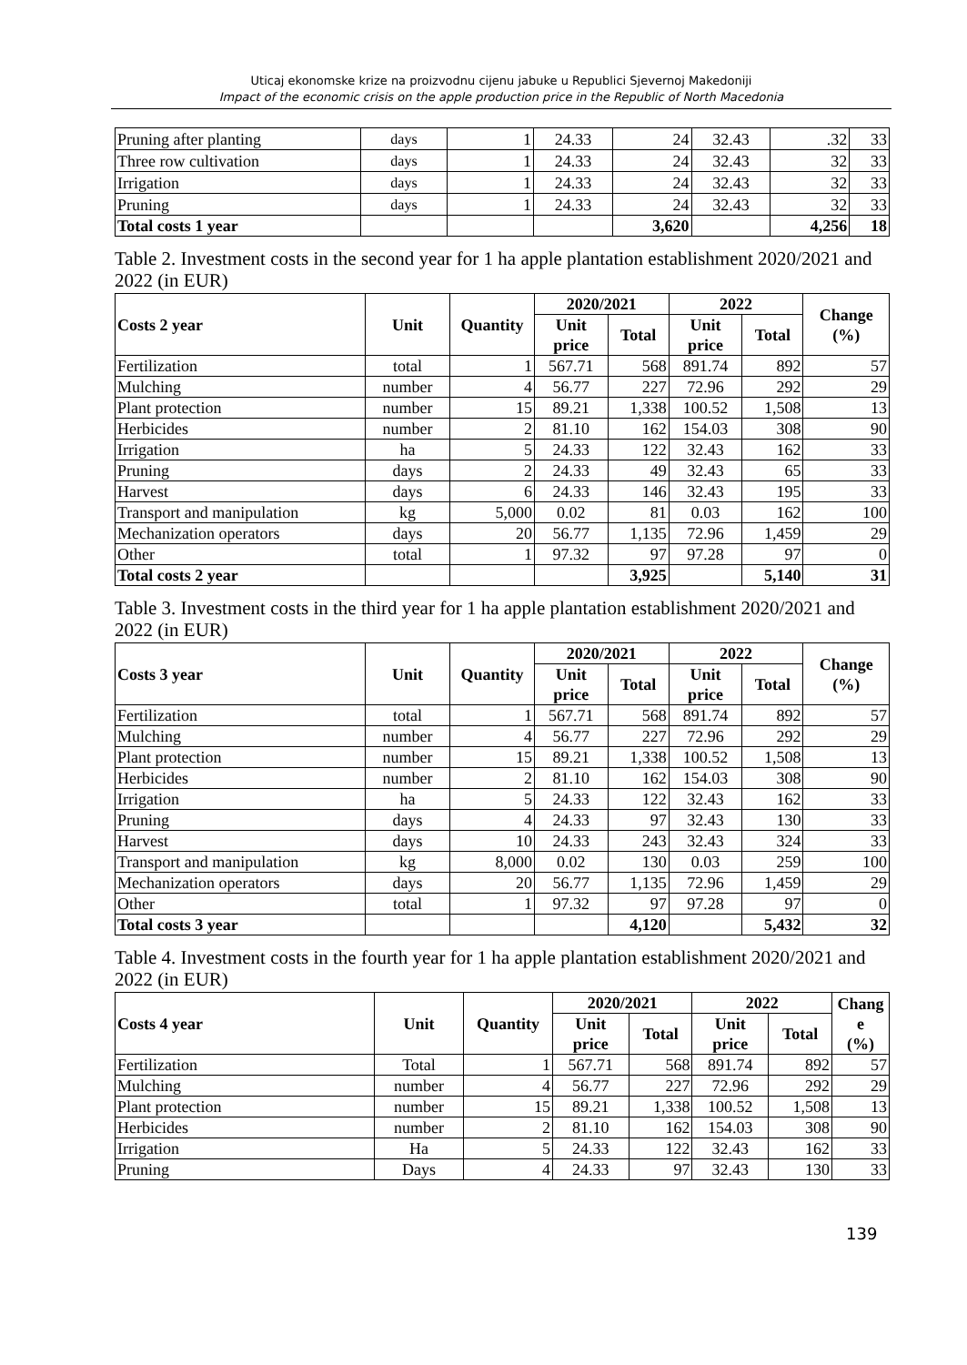Uticaj ekonomske krize na proizvodnu cijenu jabuke u Republici Sjevernoj Makedoniji
Impact of the economic crisis on the apple production price in the Republic of North Macedonia
| Pruning after planting | days | 1 | 24.33 | 24 | 32.43 | .32 | 33 |
| Three row cultivation | days | 1 | 24.33 | 24 | 32.43 | 32 | 33 |
| Irrigation | days | 1 | 24.33 | 24 | 32.43 | 32 | 33 |
| Pruning | days | 1 | 24.33 | 24 | 32.43 | 32 | 33 |
| Total costs 1 year | | | | 3,620 | | 4,256 | 18 |
Table 2. Investment costs in the second year for 1 ha apple plantation establishment 2020/2021 and 2022 (in EUR)
| Costs 2 year | Unit | Quantity | 2020/2021 | | 2022 | | Change (%) |
| --- | --- | --- | --- | --- | --- | --- | --- |
| | | | Unit price | Total | Unit price | Total | |
| Fertilization | total | 1 | 567.71 | 568 | 891.74 | 892 | 57 |
| Mulching | number | 4 | 56.77 | 227 | 72.96 | 292 | 29 |
| Plant protection | number | 15 | 89.21 | 1,338 | 100.52 | 1,508 | 13 |
| Herbicides | number | 2 | 81.10 | 162 | 154.03 | 308 | 90 |
| Irrigation | ha | 5 | 24.33 | 122 | 32.43 | 162 | 33 |
| Pruning | days | 2 | 24.33 | 49 | 32.43 | 65 | 33 |
| Harvest | days | 6 | 24.33 | 146 | 32.43 | 195 | 33 |
| Transport and manipulation | kg | 5,000 | 0.02 | 81 | 0.03 | 162 | 100 |
| Mechanization operators | days | 20 | 56.77 | 1,135 | 72.96 | 1,459 | 29 |
| Other | total | 1 | 97.32 | 97 | 97.28 | 97 | 0 |
| Total costs 2 year | | | | 3,925 | | 5,140 | 31 |
Table 3. Investment costs in the third year for 1 ha apple plantation establishment 2020/2021 and 2022 (in EUR)
| Costs 3 year | Unit | Quantity | 2020/2021 | | 2022 | | Change (%) |
| --- | --- | --- | --- | --- | --- | --- | --- |
| | | | Unit price | Total | Unit price | Total | |
| Fertilization | total | 1 | 567.71 | 568 | 891.74 | 892 | 57 |
| Mulching | number | 4 | 56.77 | 227 | 72.96 | 292 | 29 |
| Plant protection | number | 15 | 89.21 | 1,338 | 100.52 | 1,508 | 13 |
| Herbicides | number | 2 | 81.10 | 162 | 154.03 | 308 | 90 |
| Irrigation | ha | 5 | 24.33 | 122 | 32.43 | 162 | 33 |
| Pruning | days | 4 | 24.33 | 97 | 32.43 | 130 | 33 |
| Harvest | days | 10 | 24.33 | 243 | 32.43 | 324 | 33 |
| Transport and manipulation | kg | 8,000 | 0.02 | 130 | 0.03 | 259 | 100 |
| Mechanization operators | days | 20 | 56.77 | 1,135 | 72.96 | 1,459 | 29 |
| Other | total | 1 | 97.32 | 97 | 97.28 | 97 | 0 |
| Total costs 3 year | | | | 4,120 | | 5,432 | 32 |
Table 4. Investment costs in the fourth year for 1 ha apple plantation establishment 2020/2021 and 2022 (in EUR)
| Costs 4 year | Unit | Quantity | 2020/2021 | | 2022 | | Chang e (%) |
| --- | --- | --- | --- | --- | --- | --- | --- |
| | | | Unit price | Total | Unit price | Total | |
| Fertilization | Total | 1 | 567.71 | 568 | 891.74 | 892 | 57 |
| Mulching | number | 4 | 56.77 | 227 | 72.96 | 292 | 29 |
| Plant protection | number | 15 | 89.21 | 1,338 | 100.52 | 1,508 | 13 |
| Herbicides | number | 2 | 81.10 | 162 | 154.03 | 308 | 90 |
| Irrigation | Ha | 5 | 24.33 | 122 | 32.43 | 162 | 33 |
| Pruning | Days | 4 | 24.33 | 97 | 32.43 | 130 | 33 |
139